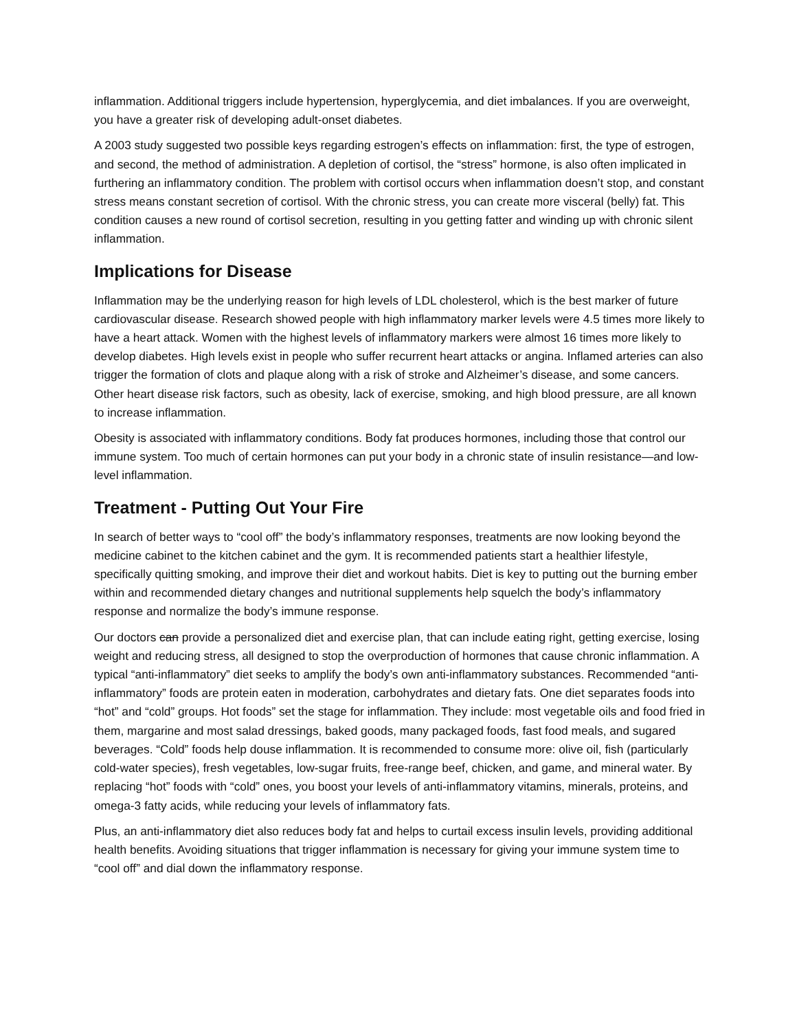inflammation. Additional triggers include hypertension, hyperglycemia, and diet imbalances. If you are overweight, you have a greater risk of developing adult-onset diabetes.
A 2003 study suggested two possible keys regarding estrogen’s effects on inflammation: first, the type of estrogen, and second, the method of administration. A depletion of cortisol, the “stress” hormone, is also often implicated in furthering an inflammatory condition. The problem with cortisol occurs when inflammation doesn’t stop, and constant stress means constant secretion of cortisol. With the chronic stress, you can create more visceral (belly) fat. This condition causes a new round of cortisol secretion, resulting in you getting fatter and winding up with chronic silent inflammation.
Implications for Disease
Inflammation may be the underlying reason for high levels of LDL cholesterol, which is the best marker of future cardiovascular disease. Research showed people with high inflammatory marker levels were 4.5 times more likely to have a heart attack. Women with the highest levels of inflammatory markers were almost 16 times more likely to develop diabetes. High levels exist in people who suffer recurrent heart attacks or angina. Inflamed arteries can also trigger the formation of clots and plaque along with a risk of stroke and Alzheimer’s disease, and some cancers. Other heart disease risk factors, such as obesity, lack of exercise, smoking, and high blood pressure, are all known to increase inflammation.
Obesity is associated with inflammatory conditions. Body fat produces hormones, including those that control our immune system. Too much of certain hormones can put your body in a chronic state of insulin resistance—and low-level inflammation.
Treatment - Putting Out Your Fire
In search of better ways to “cool off” the body’s inflammatory responses, treatments are now looking beyond the medicine cabinet to the kitchen cabinet and the gym. It is recommended patients start a healthier lifestyle, specifically quitting smoking, and improve their diet and workout habits. Diet is key to putting out the burning ember within and recommended dietary changes and nutritional supplements help squelch the body’s inflammatory response and normalize the body’s immune response.
Our doctors can provide a personalized diet and exercise plan, that can include eating right, getting exercise, losing weight and reducing stress, all designed to stop the overproduction of hormones that cause chronic inflammation. A typical “anti-inflammatory” diet seeks to amplify the body’s own anti-inflammatory substances. Recommended “anti-inflammatory” foods are protein eaten in moderation, carbohydrates and dietary fats. One diet separates foods into “hot” and “cold” groups. Hot foods” set the stage for inflammation. They include: most vegetable oils and food fried in them, margarine and most salad dressings, baked goods, many packaged foods, fast food meals, and sugared beverages. “Cold” foods help douse inflammation. It is recommended to consume more: olive oil, fish (particularly cold-water species), fresh vegetables, low-sugar fruits, free-range beef, chicken, and game, and mineral water. By replacing “hot” foods with “cold” ones, you boost your levels of anti-inflammatory vitamins, minerals, proteins, and omega-3 fatty acids, while reducing your levels of inflammatory fats.
Plus, an anti-inflammatory diet also reduces body fat and helps to curtail excess insulin levels, providing additional health benefits. Avoiding situations that trigger inflammation is necessary for giving your immune system time to “cool off” and dial down the inflammatory response.